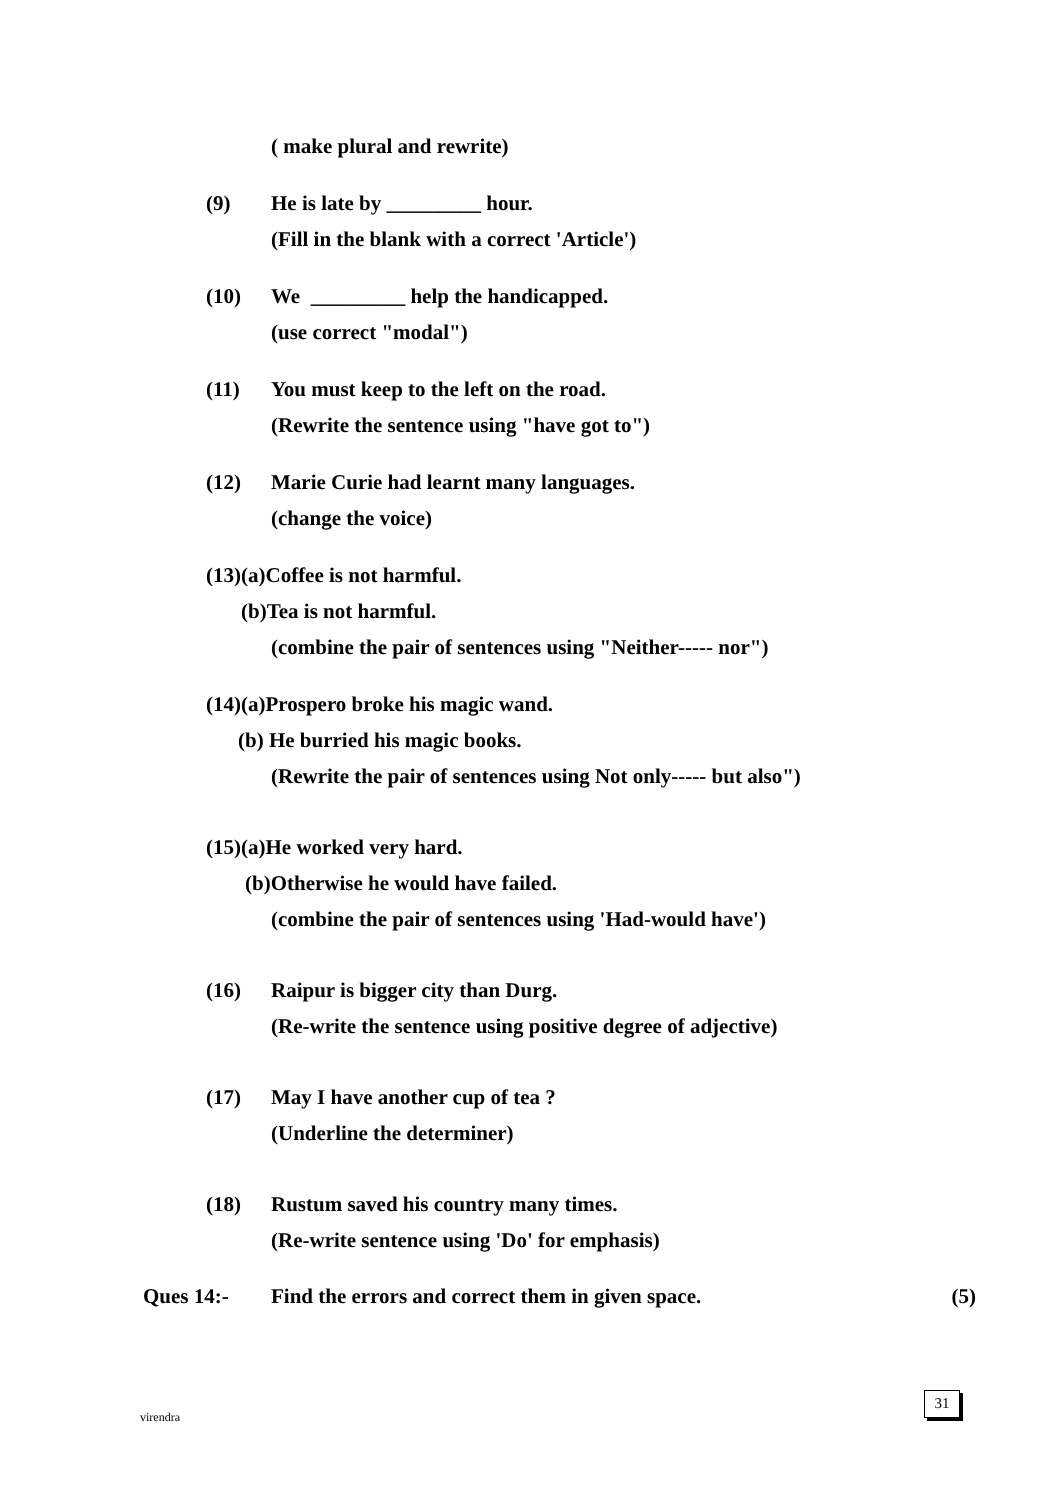( make plural and rewrite)
(9) He is late by _________ hour.
(Fill in the blank with a correct 'Article')
(10) We _________ help the handicapped.
(use correct "modal")
(11) You must keep to the left on the road.
(Rewrite the sentence using "have got to")
(12) Marie Curie had learnt many languages.
(change the voice)
(13)(a)Coffee is not harmful.
(b)Tea is not harmful.
(combine the pair of sentences using "Neither----- nor")
(14)(a)Prospero broke his magic wand.
(b) He burried his magic books.
(Rewrite the pair of sentences using Not only----- but also")
(15)(a)He worked very hard.
(b)Otherwise he would have failed.
(combine the pair of sentences using 'Had-would have')
(16) Raipur is bigger city than Durg.
(Re-write the sentence using positive degree of adjective)
(17) May I have another cup of tea ?
(Underline the determiner)
(18) Rustum saved his country many times.
(Re-write sentence using 'Do' for emphasis)
Ques 14:- Find the errors and correct them in given space. (5)
virendra
31